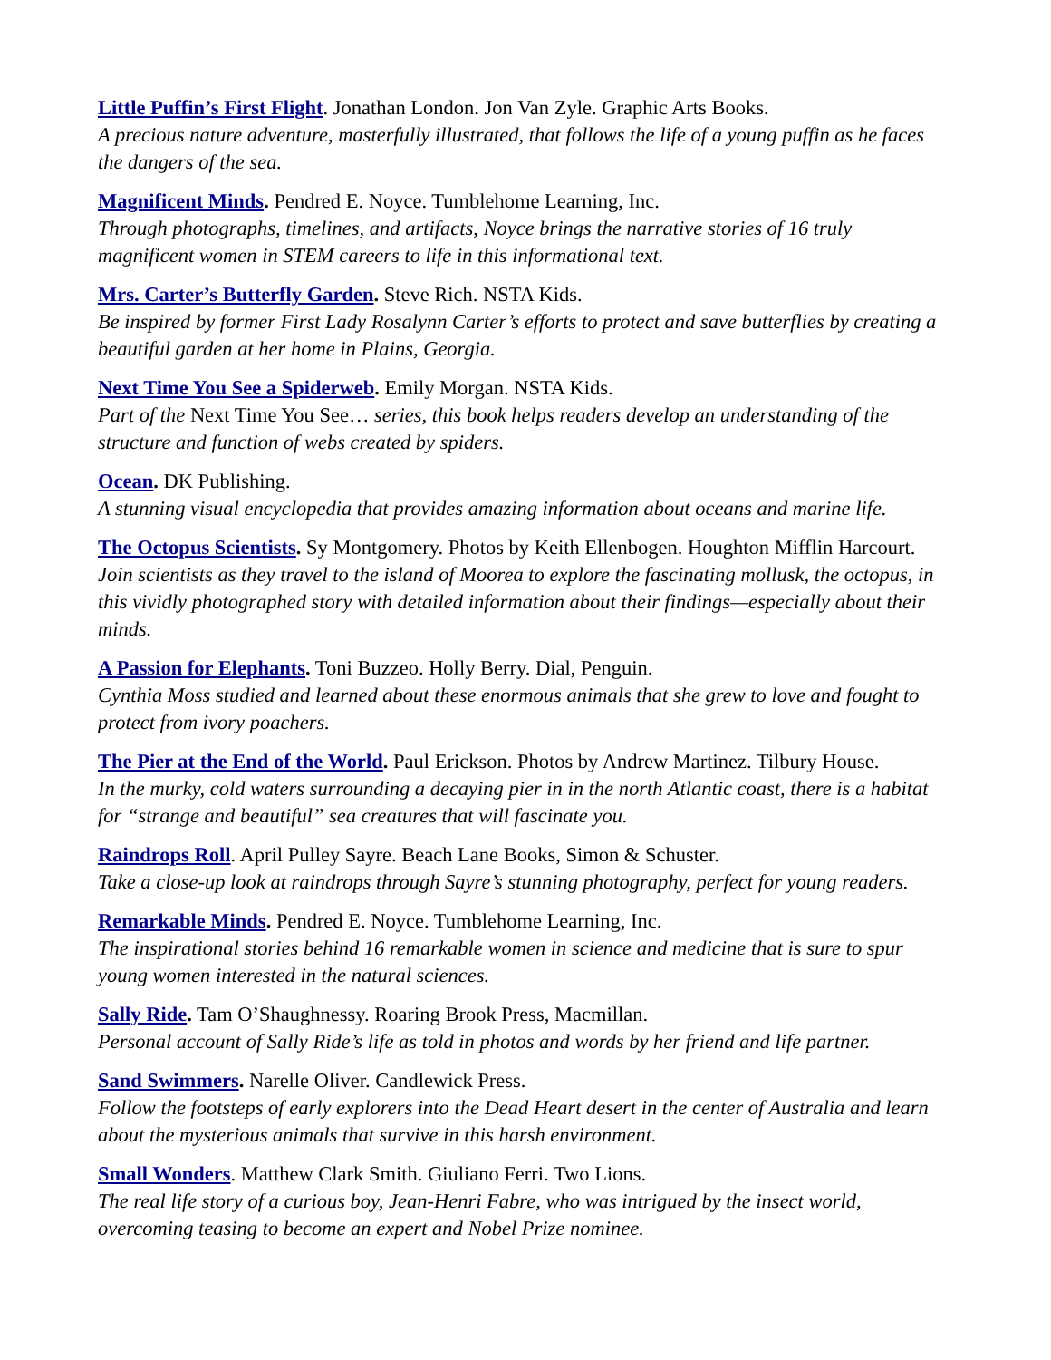Little Puffin’s First Flight. Jonathan London. Jon Van Zyle. Graphic Arts Books.
A precious nature adventure, masterfully illustrated, that follows the life of a young puffin as he faces the dangers of the sea.
Magnificent Minds. Pendred E. Noyce. Tumblehome Learning, Inc.
Through photographs, timelines, and artifacts, Noyce brings the narrative stories of 16 truly magnificent women in STEM careers to life in this informational text.
Mrs. Carter’s Butterfly Garden. Steve Rich. NSTA Kids.
Be inspired by former First Lady Rosalynn Carter’s efforts to protect and save butterflies by creating a beautiful garden at her home in Plains, Georgia.
Next Time You See a Spiderweb. Emily Morgan. NSTA Kids.
Part of the Next Time You See… series, this book helps readers develop an understanding of the structure and function of webs created by spiders.
Ocean. DK Publishing.
A stunning visual encyclopedia that provides amazing information about oceans and marine life.
The Octopus Scientists. Sy Montgomery. Photos by Keith Ellenbogen. Houghton Mifflin Harcourt.
Join scientists as they travel to the island of Moorea to explore the fascinating mollusk, the octopus, in this vividly photographed story with detailed information about their findings—especially about their minds.
A Passion for Elephants. Toni Buzzeo. Holly Berry. Dial, Penguin.
Cynthia Moss studied and learned about these enormous animals that she grew to love and fought to protect from ivory poachers.
The Pier at the End of the World. Paul Erickson. Photos by Andrew Martinez. Tilbury House.
In the murky, cold waters surrounding a decaying pier in in the north Atlantic coast, there is a habitat for “strange and beautiful” sea creatures that will fascinate you.
Raindrops Roll. April Pulley Sayre. Beach Lane Books, Simon & Schuster.
Take a close-up look at raindrops through Sayre’s stunning photography, perfect for young readers.
Remarkable Minds. Pendred E. Noyce. Tumblehome Learning, Inc.
The inspirational stories behind 16 remarkable women in science and medicine that is sure to spur young women interested in the natural sciences.
Sally Ride. Tam O’Shaughnessy. Roaring Brook Press, Macmillan.
Personal account of Sally Ride’s life as told in photos and words by her friend and life partner.
Sand Swimmers. Narelle Oliver. Candlewick Press.
Follow the footsteps of early explorers into the Dead Heart desert in the center of Australia and learn about the mysterious animals that survive in this harsh environment.
Small Wonders. Matthew Clark Smith. Giuliano Ferri. Two Lions.
The real life story of a curious boy, Jean-Henri Fabre, who was intrigued by the insect world, overcoming teasing to become an expert and Nobel Prize nominee.